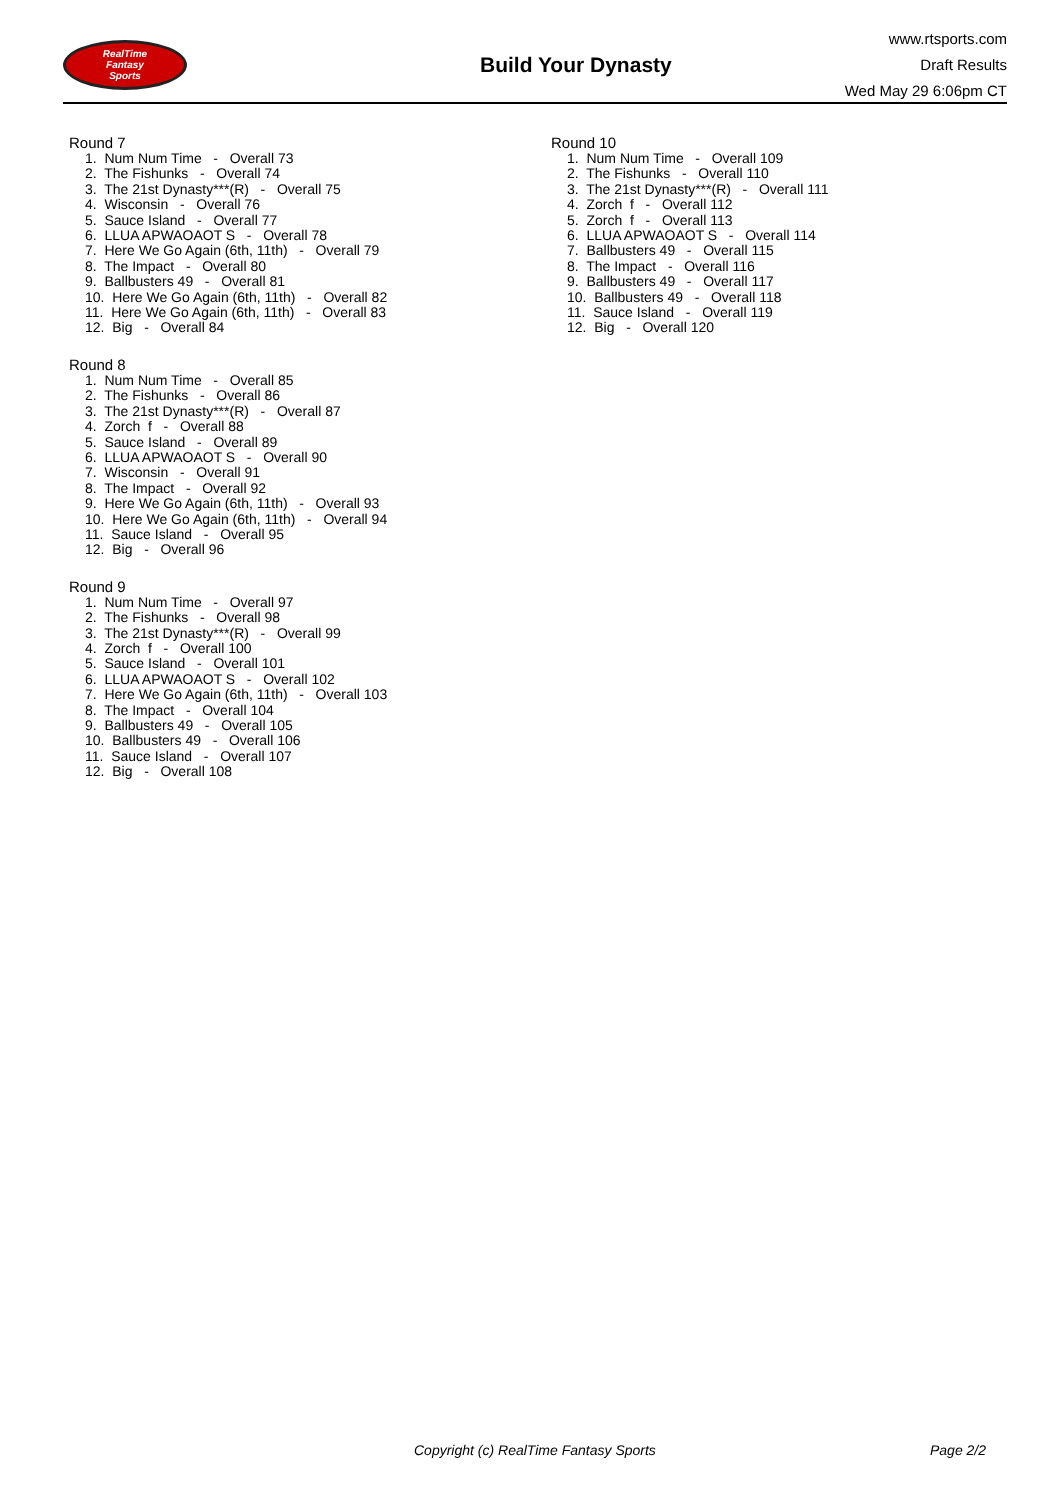RealTime
Fantasy
Sports
Build Your Dynasty
www.rtsports.com
Draft Results
Wed May 29 6:06pm CT
Round 7
1. Num Num Time - Overall 73
2. The Fishunks - Overall 74
3. The 21st Dynasty***(R) - Overall 75
4. Wisconsin - Overall 76
5. Sauce Island - Overall 77
6. LLUA APWAOAOT S - Overall 78
7. Here We Go Again (6th, 11th) - Overall 79
8. The Impact - Overall 80
9. Ballbusters 49 - Overall 81
10. Here We Go Again (6th, 11th) - Overall 82
11. Here We Go Again (6th, 11th) - Overall 83
12. Big - Overall 84
Round 8
1. Num Num Time - Overall 85
2. The Fishunks - Overall 86
3. The 21st Dynasty***(R) - Overall 87
4. Zorch f - Overall 88
5. Sauce Island - Overall 89
6. LLUA APWAOAOT S - Overall 90
7. Wisconsin - Overall 91
8. The Impact - Overall 92
9. Here We Go Again (6th, 11th) - Overall 93
10. Here We Go Again (6th, 11th) - Overall 94
11. Sauce Island - Overall 95
12. Big - Overall 96
Round 9
1. Num Num Time - Overall 97
2. The Fishunks - Overall 98
3. The 21st Dynasty***(R) - Overall 99
4. Zorch f - Overall 100
5. Sauce Island - Overall 101
6. LLUA APWAOAOT S - Overall 102
7. Here We Go Again (6th, 11th) - Overall 103
8. The Impact - Overall 104
9. Ballbusters 49 - Overall 105
10. Ballbusters 49 - Overall 106
11. Sauce Island - Overall 107
12. Big - Overall 108
Round 10
1. Num Num Time - Overall 109
2. The Fishunks - Overall 110
3. The 21st Dynasty***(R) - Overall 111
4. Zorch f - Overall 112
5. Zorch f - Overall 113
6. LLUA APWAOAOT S - Overall 114
7. Ballbusters 49 - Overall 115
8. The Impact - Overall 116
9. Ballbusters 49 - Overall 117
10. Ballbusters 49 - Overall 118
11. Sauce Island - Overall 119
12. Big - Overall 120
Copyright (c) RealTime Fantasy Sports Page 2/2